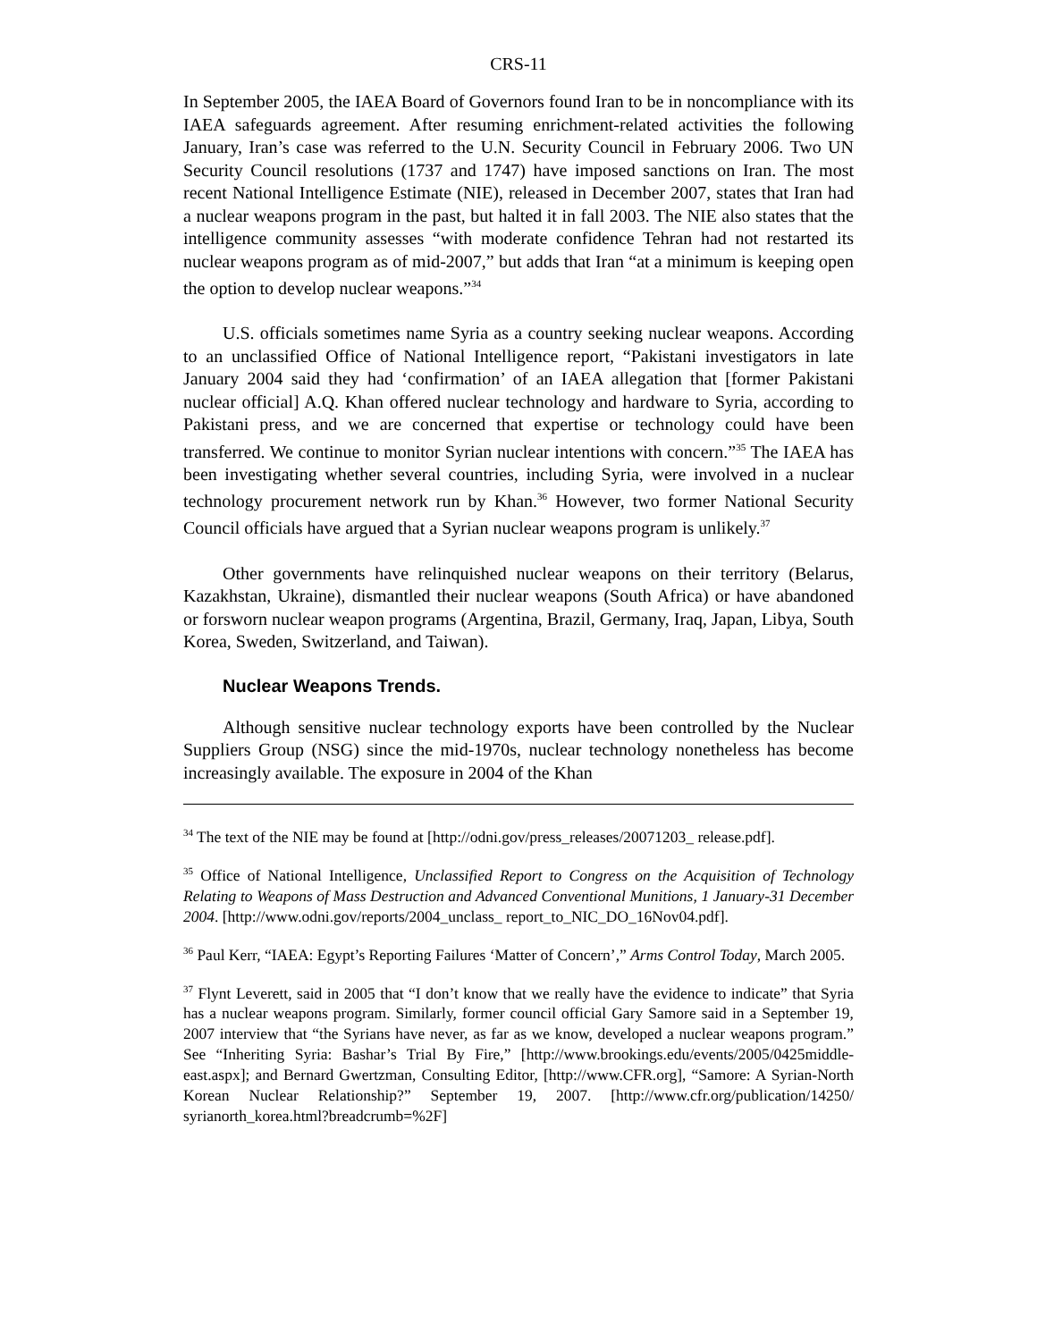CRS-11
In September 2005, the IAEA Board of Governors found Iran to be in noncompliance with its IAEA safeguards agreement. After resuming enrichment-related activities the following January, Iran’s case was referred to the U.N. Security Council in February 2006. Two UN Security Council resolutions (1737 and 1747) have imposed sanctions on Iran. The most recent National Intelligence Estimate (NIE), released in December 2007, states that Iran had a nuclear weapons program in the past, but halted it in fall 2003. The NIE also states that the intelligence community assesses “with moderate confidence Tehran had not restarted its nuclear weapons program as of mid-2007,” but adds that Iran “at a minimum is keeping open the option to develop nuclear weapons.”<sup>34</sup>
U.S. officials sometimes name Syria as a country seeking nuclear weapons. According to an unclassified Office of National Intelligence report, “Pakistani investigators in late January 2004 said they had ‘confirmation’ of an IAEA allegation that [former Pakistani nuclear official] A.Q. Khan offered nuclear technology and hardware to Syria, according to Pakistani press, and we are concerned that expertise or technology could have been transferred. We continue to monitor Syrian nuclear intentions with concern.”<sup>35</sup> The IAEA has been investigating whether several countries, including Syria, were involved in a nuclear technology procurement network run by Khan.<sup>36</sup> However, two former National Security Council officials have argued that a Syrian nuclear weapons program is unlikely.<sup>37</sup>
Other governments have relinquished nuclear weapons on their territory (Belarus, Kazakhstan, Ukraine), dismantled their nuclear weapons (South Africa) or have abandoned or forsworn nuclear weapon programs (Argentina, Brazil, Germany, Iraq, Japan, Libya, South Korea, Sweden, Switzerland, and Taiwan).
Nuclear Weapons Trends.
Although sensitive nuclear technology exports have been controlled by the Nuclear Suppliers Group (NSG) since the mid-1970s, nuclear technology nonetheless has become increasingly available. The exposure in 2004 of the Khan
<sup>34</sup> The text of the NIE may be found at [http://odni.gov/press_releases/20071203_ release.pdf].
<sup>35</sup> Office of National Intelligence, Unclassified Report to Congress on the Acquisition of Technology Relating to Weapons of Mass Destruction and Advanced Conventional Munitions, 1 January-31 December 2004. [http://www.odni.gov/reports/2004_unclass_ report_to_NIC_DO_16Nov04.pdf].
<sup>36</sup> Paul Kerr, “IAEA: Egypt’s Reporting Failures ‘Matter of Concern’,” Arms Control Today, March 2005.
<sup>37</sup> Flynt Leverett, said in 2005 that “I don’t know that we really have the evidence to indicate” that Syria has a nuclear weapons program. Similarly, former council official Gary Samore said in a September 19, 2007 interview that “the Syrians have never, as far as we know, developed a nuclear weapons program.” See “Inheriting Syria: Bashar’s Trial By Fire,” [http://www.brookings.edu/events/2005/0425middle-east.aspx]; and Bernard Gwertzman, Consulting Editor, [http://www.CFR.org], “Samore: A Syrian-North Korean Nuclear Relationship?” September 19, 2007. [http://www.cfr.org/publication/14250/ syrianorth_korea.html?breadcrumb=%2F]